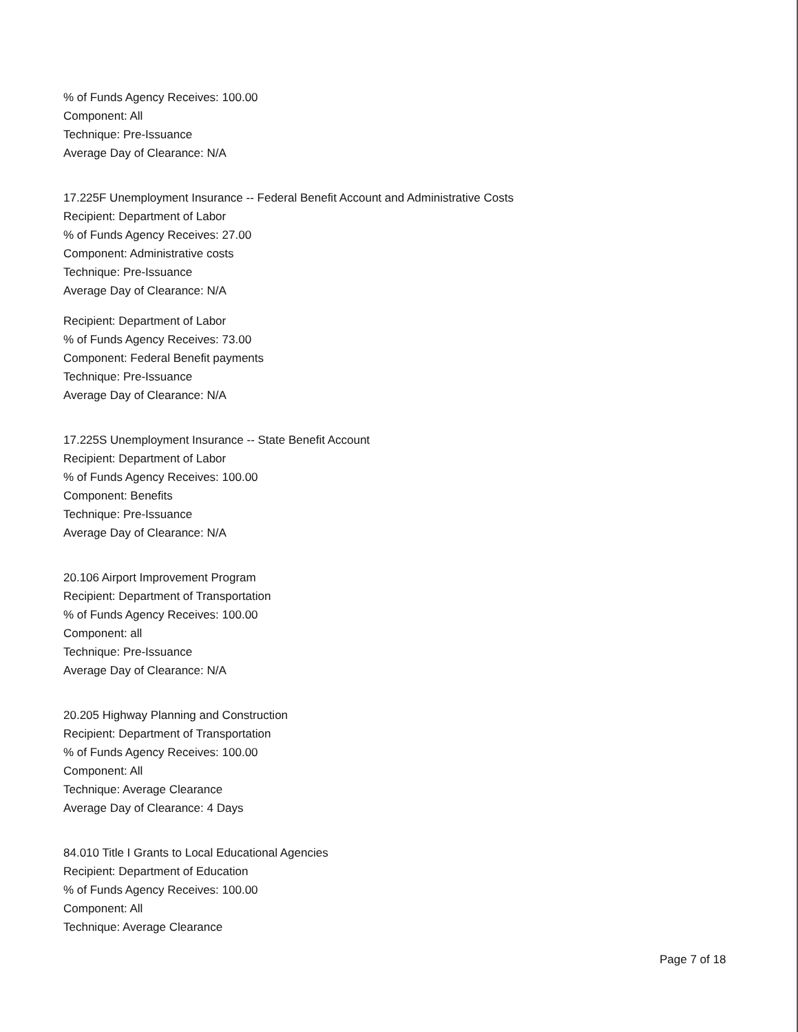% of Funds Agency Receives: 100.00
Component: All
Technique: Pre-Issuance
Average Day of Clearance: N/A
17.225F Unemployment Insurance -- Federal Benefit Account and Administrative Costs
Recipient: Department of Labor
% of Funds Agency Receives: 27.00
Component: Administrative costs
Technique: Pre-Issuance
Average Day of Clearance: N/A
Recipient: Department of Labor
% of Funds Agency Receives: 73.00
Component: Federal Benefit payments
Technique: Pre-Issuance
Average Day of Clearance: N/A
17.225S Unemployment Insurance -- State Benefit Account
Recipient: Department of Labor
% of Funds Agency Receives: 100.00
Component: Benefits
Technique: Pre-Issuance
Average Day of Clearance: N/A
20.106 Airport Improvement Program
Recipient: Department of Transportation
% of Funds Agency Receives: 100.00
Component: all
Technique: Pre-Issuance
Average Day of Clearance: N/A
20.205 Highway Planning and Construction
Recipient: Department of Transportation
% of Funds Agency Receives: 100.00
Component: All
Technique: Average Clearance
Average Day of Clearance: 4 Days
84.010 Title I Grants to Local Educational Agencies
Recipient: Department of Education
% of Funds Agency Receives: 100.00
Component: All
Technique: Average Clearance
Page 7 of 18